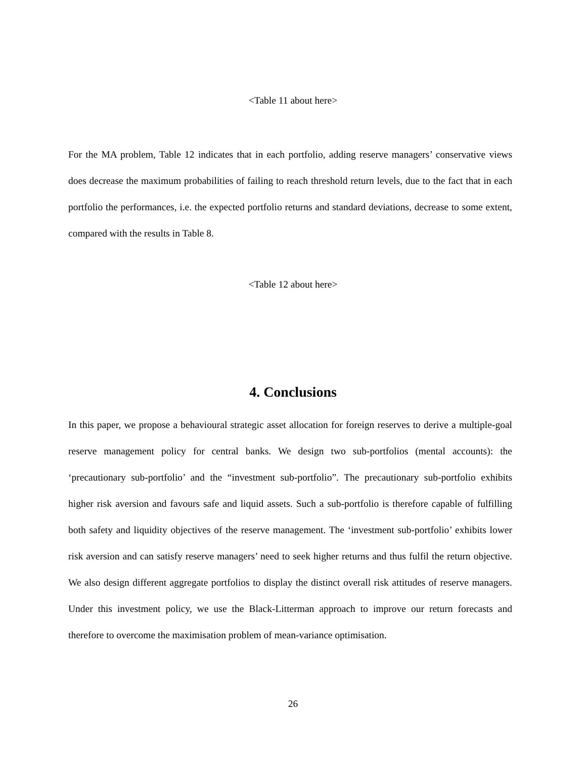<Table 11 about here>
For the MA problem, Table 12 indicates that in each portfolio, adding reserve managers’ conservative views does decrease the maximum probabilities of failing to reach threshold return levels, due to the fact that in each portfolio the performances, i.e. the expected portfolio returns and standard deviations, decrease to some extent, compared with the results in Table 8.
<Table 12 about here>
4. Conclusions
In this paper, we propose a behavioural strategic asset allocation for foreign reserves to derive a multiple-goal reserve management policy for central banks. We design two sub-portfolios (mental accounts): the ‘precautionary sub-portfolio’ and the “investment sub-portfolio”. The precautionary sub-portfolio exhibits higher risk aversion and favours safe and liquid assets. Such a sub-portfolio is therefore capable of fulfilling both safety and liquidity objectives of the reserve management. The ‘investment sub-portfolio’ exhibits lower risk aversion and can satisfy reserve managers’ need to seek higher returns and thus fulfil the return objective. We also design different aggregate portfolios to display the distinct overall risk attitudes of reserve managers. Under this investment policy, we use the Black-Litterman approach to improve our return forecasts and therefore to overcome the maximisation problem of mean-variance optimisation.
26